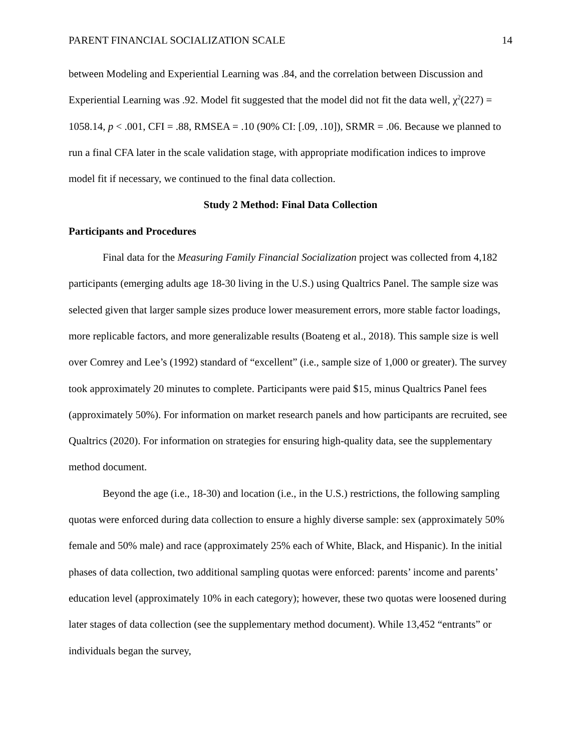PARENT FINANCIAL SOCIALIZATION SCALE 14
between Modeling and Experiential Learning was .84, and the correlation between Discussion and Experiential Learning was .92. Model fit suggested that the model did not fit the data well, χ<sup>2</sup>(227) = 1058.14, p < .001, CFI = .88, RMSEA = .10 (90% CI: [.09, .10]), SRMR = .06. Because we planned to run a final CFA later in the scale validation stage, with appropriate modification indices to improve model fit if necessary, we continued to the final data collection.
Study 2 Method: Final Data Collection
Participants and Procedures
Final data for the Measuring Family Financial Socialization project was collected from 4,182 participants (emerging adults age 18-30 living in the U.S.) using Qualtrics Panel. The sample size was selected given that larger sample sizes produce lower measurement errors, more stable factor loadings, more replicable factors, and more generalizable results (Boateng et al., 2018). This sample size is well over Comrey and Lee’s (1992) standard of “excellent” (i.e., sample size of 1,000 or greater). The survey took approximately 20 minutes to complete. Participants were paid $15, minus Qualtrics Panel fees (approximately 50%). For information on market research panels and how participants are recruited, see Qualtrics (2020). For information on strategies for ensuring high-quality data, see the supplementary method document.
Beyond the age (i.e., 18-30) and location (i.e., in the U.S.) restrictions, the following sampling quotas were enforced during data collection to ensure a highly diverse sample: sex (approximately 50% female and 50% male) and race (approximately 25% each of White, Black, and Hispanic). In the initial phases of data collection, two additional sampling quotas were enforced: parents’ income and parents’ education level (approximately 10% in each category); however, these two quotas were loosened during later stages of data collection (see the supplementary method document). While 13,452 “entrants” or individuals began the survey,